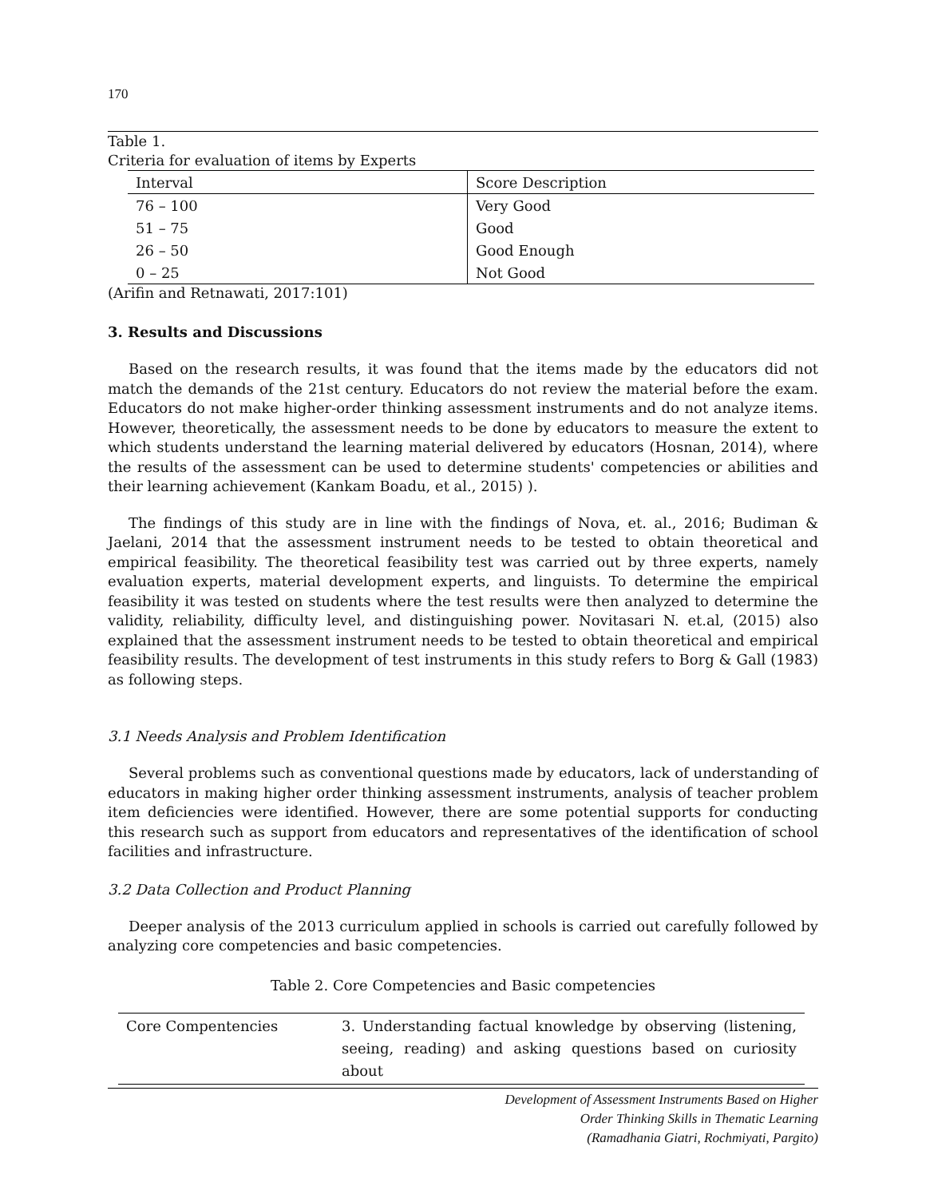170
Table 1.
Criteria for evaluation of items by Experts
| Interval | Score Description |
| --- | --- |
| 76 – 100 | Very Good |
| 51 – 75 | Good |
| 26 – 50 | Good Enough |
| 0 – 25 | Not Good |
(Arifin and Retnawati, 2017:101)
3. Results and Discussions
Based on the research results, it was found that the items made by the educators did not match the demands of the 21st century. Educators do not review the material before the exam. Educators do not make higher-order thinking assessment instruments and do not analyze items. However, theoretically, the assessment needs to be done by educators to measure the extent to which students understand the learning material delivered by educators (Hosnan, 2014), where the results of the assessment can be used to determine students' competencies or abilities and their learning achievement (Kankam Boadu, et al., 2015) ).
The findings of this study are in line with the findings of Nova, et. al., 2016; Budiman & Jaelani, 2014 that the assessment instrument needs to be tested to obtain theoretical and empirical feasibility. The theoretical feasibility test was carried out by three experts, namely evaluation experts, material development experts, and linguists. To determine the empirical feasibility it was tested on students where the test results were then analyzed to determine the validity, reliability, difficulty level, and distinguishing power. Novitasari N. et.al, (2015) also explained that the assessment instrument needs to be tested to obtain theoretical and empirical feasibility results. The development of test instruments in this study refers to Borg & Gall (1983) as following steps.
3.1 Needs Analysis and Problem Identification
Several problems such as conventional questions made by educators, lack of understanding of educators in making higher order thinking assessment instruments, analysis of teacher problem item deficiencies were identified. However, there are some potential supports for conducting this research such as support from educators and representatives of the identification of school facilities and infrastructure.
3.2 Data Collection and Product Planning
Deeper analysis of the 2013 curriculum applied in schools is carried out carefully followed by analyzing core competencies and basic competencies.
Table 2. Core Competencies and Basic competencies
| Core Compentencies | 3. Understanding factual knowledge by observing (listening, seeing, reading) and asking questions based on curiosity about |
Development of Assessment Instruments Based on Higher
Order Thinking Skills in Thematic Learning
(Ramadhania Giatri, Rochmiyati, Pargito)